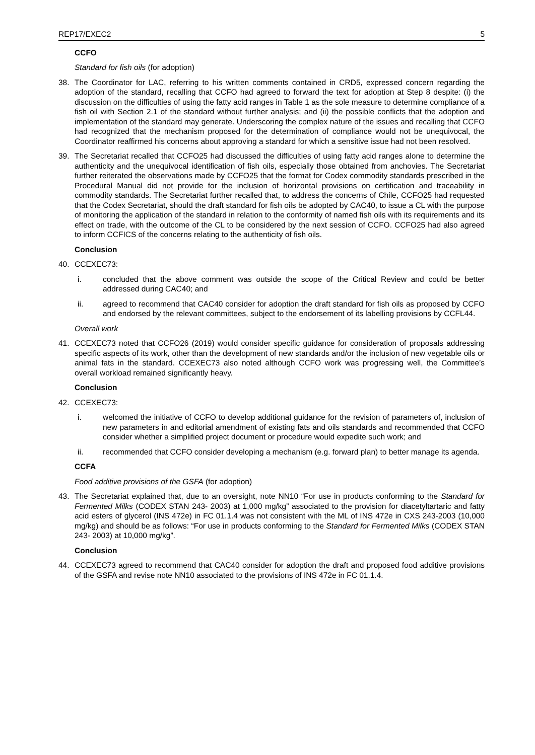REP17/EXEC2 5
CCFO
Standard for fish oils (for adoption)
38. The Coordinator for LAC, referring to his written comments contained in CRD5, expressed concern regarding the adoption of the standard, recalling that CCFO had agreed to forward the text for adoption at Step 8 despite: (i) the discussion on the difficulties of using the fatty acid ranges in Table 1 as the sole measure to determine compliance of a fish oil with Section 2.1 of the standard without further analysis; and (ii) the possible conflicts that the adoption and implementation of the standard may generate. Underscoring the complex nature of the issues and recalling that CCFO had recognized that the mechanism proposed for the determination of compliance would not be unequivocal, the Coordinator reaffirmed his concerns about approving a standard for which a sensitive issue had not been resolved.
39. The Secretariat recalled that CCFO25 had discussed the difficulties of using fatty acid ranges alone to determine the authenticity and the unequivocal identification of fish oils, especially those obtained from anchovies. The Secretariat further reiterated the observations made by CCFO25 that the format for Codex commodity standards prescribed in the Procedural Manual did not provide for the inclusion of horizontal provisions on certification and traceability in commodity standards. The Secretariat further recalled that, to address the concerns of Chile, CCFO25 had requested that the Codex Secretariat, should the draft standard for fish oils be adopted by CAC40, to issue a CL with the purpose of monitoring the application of the standard in relation to the conformity of named fish oils with its requirements and its effect on trade, with the outcome of the CL to be considered by the next session of CCFO. CCFO25 had also agreed to inform CCFICS of the concerns relating to the authenticity of fish oils.
Conclusion
40. CCEXEC73:
i. concluded that the above comment was outside the scope of the Critical Review and could be better addressed during CAC40; and
ii. agreed to recommend that CAC40 consider for adoption the draft standard for fish oils as proposed by CCFO and endorsed by the relevant committees, subject to the endorsement of its labelling provisions by CCFL44.
Overall work
41. CCEXEC73 noted that CCFO26 (2019) would consider specific guidance for consideration of proposals addressing specific aspects of its work, other than the development of new standards and/or the inclusion of new vegetable oils or animal fats in the standard. CCEXEC73 also noted although CCFO work was progressing well, the Committee’s overall workload remained significantly heavy.
Conclusion
42. CCEXEC73:
i. welcomed the initiative of CCFO to develop additional guidance for the revision of parameters of, inclusion of new parameters in and editorial amendment of existing fats and oils standards and recommended that CCFO consider whether a simplified project document or procedure would expedite such work; and
ii. recommended that CCFO consider developing a mechanism (e.g. forward plan) to better manage its agenda.
CCFA
Food additive provisions of the GSFA (for adoption)
43. The Secretariat explained that, due to an oversight, note NN10 “For use in products conforming to the Standard for Fermented Milks (CODEX STAN 243- 2003) at 1,000 mg/kg” associated to the provision for diacetyltartaric and fatty acid esters of glycerol (INS 472e) in FC 01.1.4 was not consistent with the ML of INS 472e in CXS 243-2003 (10,000 mg/kg) and should be as follows: “For use in products conforming to the Standard for Fermented Milks (CODEX STAN 243- 2003) at 10,000 mg/kg”.
Conclusion
44. CCEXEC73 agreed to recommend that CAC40 consider for adoption the draft and proposed food additive provisions of the GSFA and revise note NN10 associated to the provisions of INS 472e in FC 01.1.4.